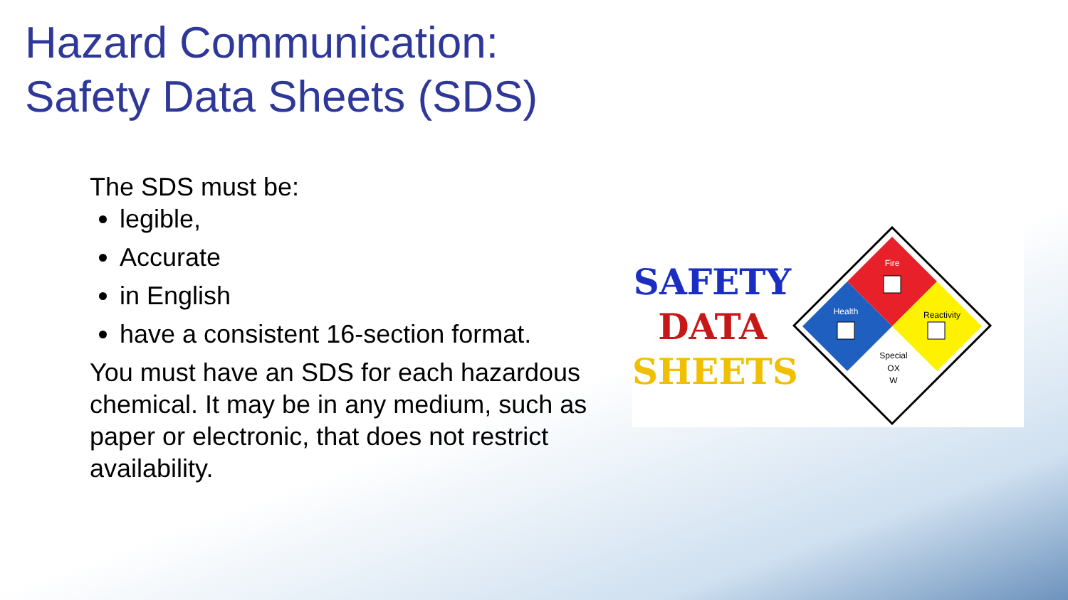Hazard Communication:
Safety Data Sheets (SDS)
The SDS must be:
legible,
Accurate
in English
have a consistent 16-section format.
You must have an SDS for each hazardous chemical. It may be in any medium, such as paper or electronic, that does not restrict availability.
SAFETY
DATA
SHEETS
Fire
Health
Reactivity
Special
OX
W